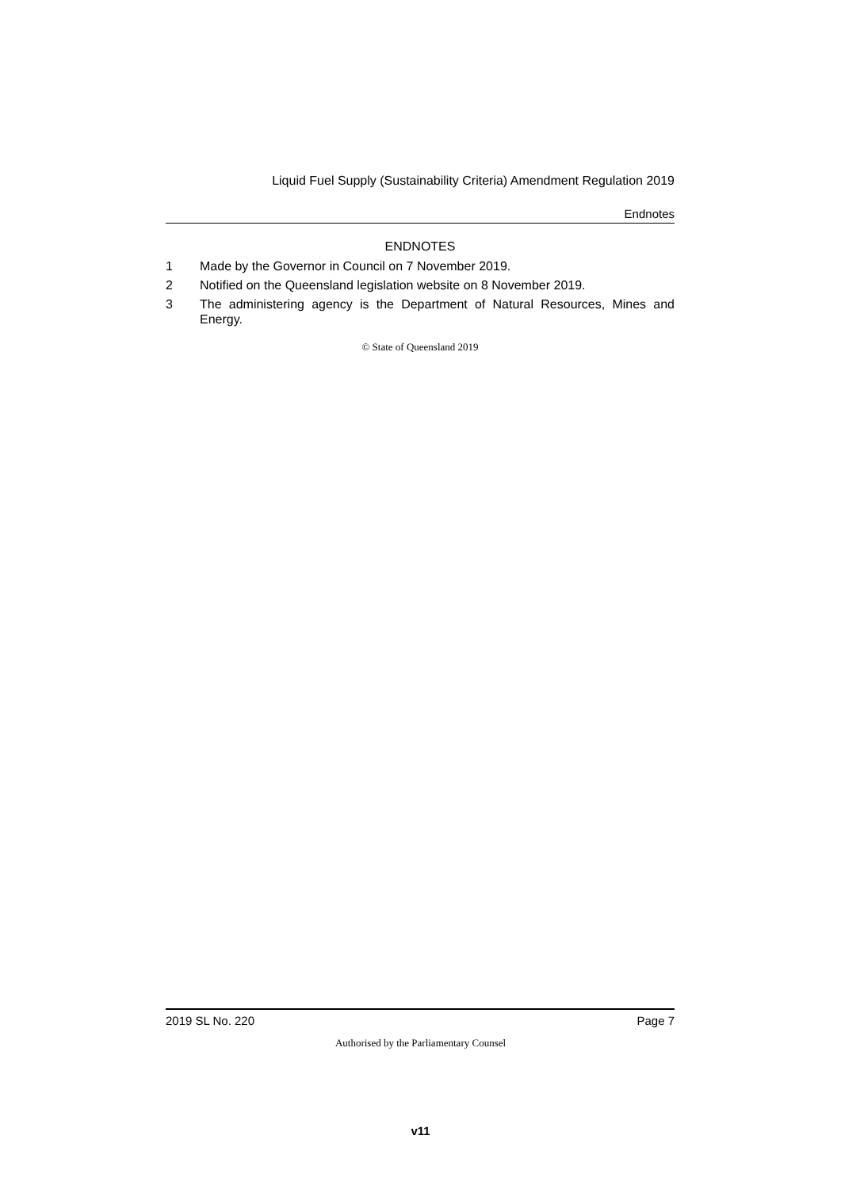Liquid Fuel Supply (Sustainability Criteria) Amendment Regulation 2019
Endnotes
ENDNOTES
1 Made by the Governor in Council on 7 November 2019.
2 Notified on the Queensland legislation website on 8 November 2019.
3 The administering agency is the Department of Natural Resources, Mines and Energy.
© State of Queensland 2019
2019 SL No. 220 Page 7
Authorised by the Parliamentary Counsel
v11